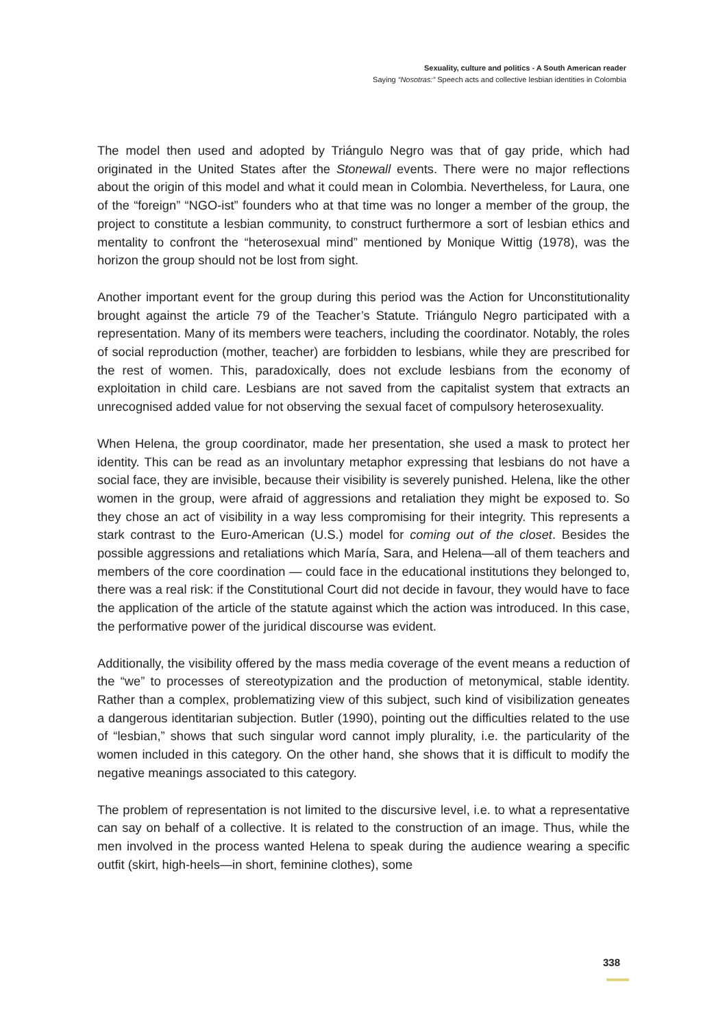Sexuality, culture and politics - A South American reader
Saying “Nosotras:” Speech acts and collective lesbian identities in Colombia
The model then used and adopted by Triángulo Negro was that of gay pride, which had originated in the United States after the Stonewall events. There were no major reflections about the origin of this model and what it could mean in Colombia. Nevertheless, for Laura, one of the “foreign” “NGO-ist” founders who at that time was no longer a member of the group, the project to constitute a lesbian community, to construct furthermore a sort of lesbian ethics and mentality to confront the “heterosexual mind” mentioned by Monique Wittig (1978), was the horizon the group should not be lost from sight.
Another important event for the group during this period was the Action for Unconstitutionality brought against the article 79 of the Teacher’s Statute. Triángulo Negro participated with a representation. Many of its members were teachers, including the coordinator. Notably, the roles of social reproduction (mother, teacher) are forbidden to lesbians, while they are prescribed for the rest of women. This, paradoxically, does not exclude lesbians from the economy of exploitation in child care. Lesbians are not saved from the capitalist system that extracts an unrecognised added value for not observing the sexual facet of compulsory heterosexuality.
When Helena, the group coordinator, made her presentation, she used a mask to protect her identity. This can be read as an involuntary metaphor expressing that lesbians do not have a social face, they are invisible, because their visibility is severely punished. Helena, like the other women in the group, were afraid of aggressions and retaliation they might be exposed to. So they chose an act of visibility in a way less compromising for their integrity. This represents a stark contrast to the Euro-American (U.S.) model for coming out of the closet. Besides the possible aggressions and retaliations which María, Sara, and Helena—all of them teachers and members of the core coordination — could face in the educational institutions they belonged to, there was a real risk: if the Constitutional Court did not decide in favour, they would have to face the application of the article of the statute against which the action was introduced. In this case, the performative power of the juridical discourse was evident.
Additionally, the visibility offered by the mass media coverage of the event means a reduction of the “we” to processes of stereotypization and the production of metonymical, stable identity. Rather than a complex, problematizing view of this subject, such kind of visibilization geneates a dangerous identitarian subjection. Butler (1990), pointing out the difficulties related to the use of “lesbian,” shows that such singular word cannot imply plurality, i.e. the particularity of the women included in this category. On the other hand, she shows that it is difficult to modify the negative meanings associated to this category.
The problem of representation is not limited to the discursive level, i.e. to what a representative can say on behalf of a collective. It is related to the construction of an image. Thus, while the men involved in the process wanted Helena to speak during the audience wearing a specific outfit (skirt, high-heels—in short, feminine clothes), some
338